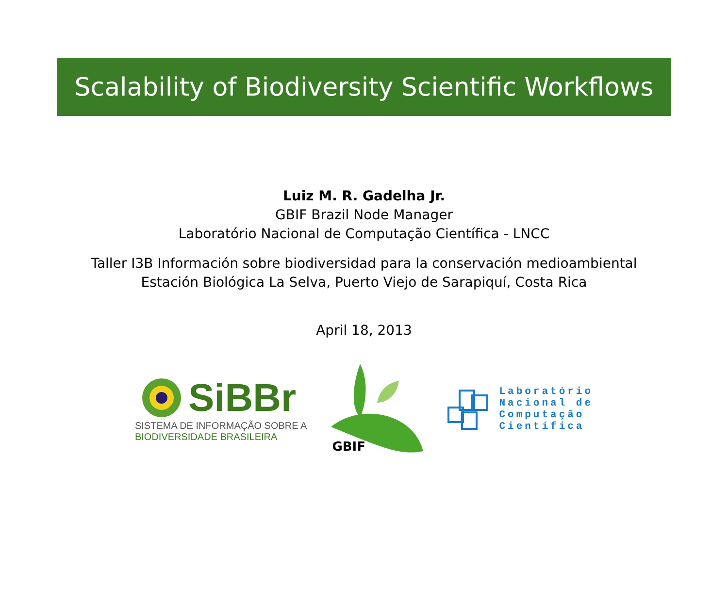Scalability of Biodiversity Scientific Workflows
Luiz M. R. Gadelha Jr.
GBIF Brazil Node Manager
Laboratório Nacional de Computação Científica - LNCC
Taller I3B Información sobre biodiversidad para la conservación medioambiental
Estación Biológica La Selva, Puerto Viejo de Sarapiquí, Costa Rica
April 18, 2013
SiBBr
SISTEMA DE INFORMAÇÃO SOBRE A
BIODIVERSIDADE BRASILEIRA
GBIF
Laboratório
Nacional de
Computação
Científica